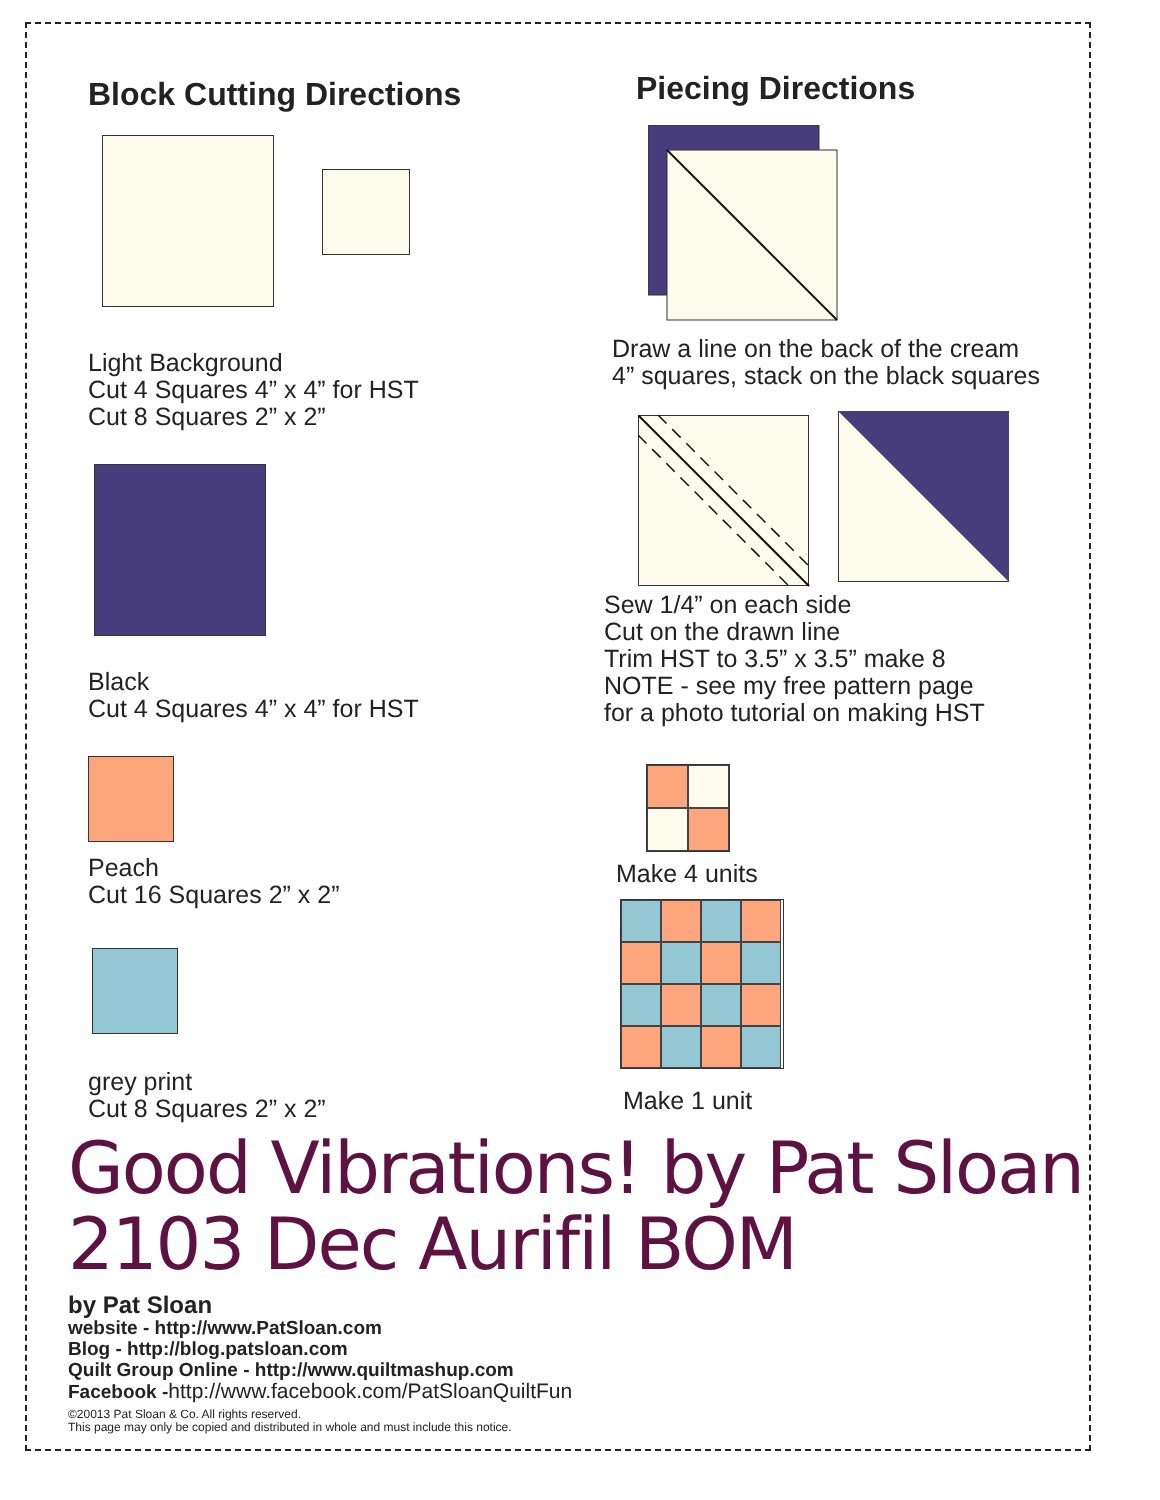Block Cutting Directions
Light Background
Cut 4 Squares 4” x 4” for HST
Cut 8 Squares 2” x 2”
Black
Cut 4 Squares 4” x 4” for HST
Peach
Cut 16 Squares 2” x 2”
grey print
Cut 8 Squares 2” x 2”
Piecing Directions
Draw a line on the back of the cream
4” squares, stack on the black squares
Sew 1/4” on each side
Cut on the drawn line
Trim HST to 3.5” x 3.5” make 8
NOTE - see my free pattern page
for a photo tutorial on making HST
Make 4 units
Make 1 unit
Good Vibrations! by Pat Sloan
2103 Dec Aurifil BOM
by Pat Sloan
website - http://www.PatSloan.com
Blog - http://blog.patsloan.com
Quilt Group Online - http://www.quiltmashup.com
Facebook -http://www.facebook.com/PatSloanQuiltFun
©20013 Pat Sloan & Co. All rights reserved.
This page may only be copied and distributed in whole and must include this notice.